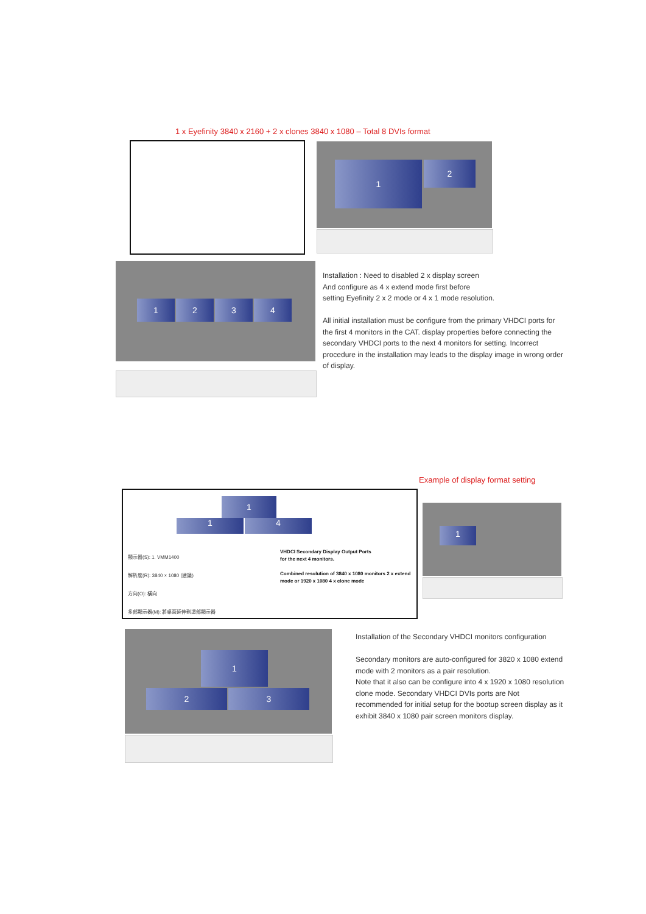1 x Eyefinity 3840 x 2160 + 2 x clones 3840 x 1080 – Total 8 DVIs format
1 2
1 2 3 4
Installation : Need to disabled 2 x display screen
And configure as 4 x extend mode first before
setting Eyefinity 2 x 2 mode or 4 x 1 mode resolution.
All initial installation must be configure from the primary VHDCI ports for the first 4 monitors in the CAT. display properties before connecting the secondary VHDCI ports to the next 4 monitors for setting. Incorrect procedure in the installation may leads to the display image in wrong order of display.
Example of display format setting
1
1 4
顯示器(S): 1. VMM1400
解析度(R): 3840 × 1080 (建議)
方向(O): 橫向
多部顯示器(M): 將桌面延伸到這部顯示器
VHDCI Secondary Display Output Ports
for the next 4 monitors.
Combined resolution of 3840 x 1080 monitors 2 x extend mode or 1920 x 1080 4 x clone mode
1
1
2 3
Installation of the Secondary VHDCI monitors configuration
Secondary monitors are auto-configured for 3820 x 1080 extend mode with 2 monitors as a pair resolution.
Note that it also can be configure into 4 x 1920 x 1080 resolution clone mode. Secondary VHDCI DVIs ports are Not recommended for initial setup for the bootup screen display as it exhibit 3840 x 1080 pair screen monitors display.